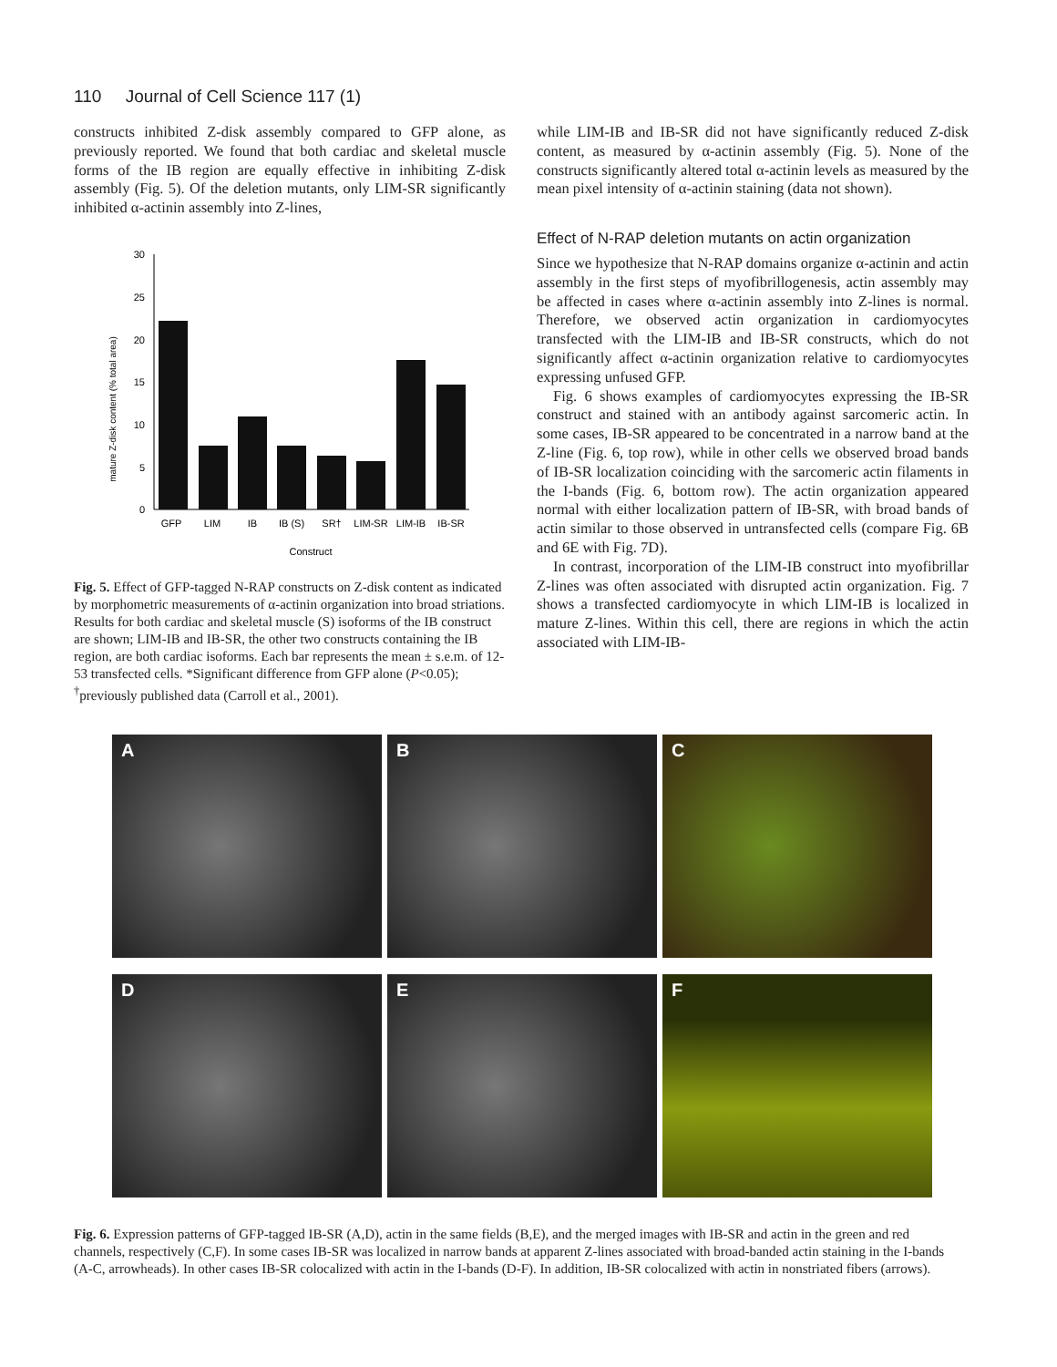110 Journal of Cell Science 117 (1)
constructs inhibited Z-disk assembly compared to GFP alone, as previously reported. We found that both cardiac and skeletal muscle forms of the IB region are equally effective in inhibiting Z-disk assembly (Fig. 5). Of the deletion mutants, only LIM-SR significantly inhibited α-actinin assembly into Z-lines,
mature Z-disk content (% total area)
0
5
10
15
20
25
30
GFP
LIM
IB
IB (S)
SR†
LIM-SR
LIM-IB
IB-SR
Construct
Fig. 5. Effect of GFP-tagged N-RAP constructs on Z-disk content as indicated by morphometric measurements of α-actinin organization into broad striations. Results for both cardiac and skeletal muscle (S) isoforms of the IB construct are shown; LIM-IB and IB-SR, the other two constructs containing the IB region, are both cardiac isoforms. Each bar represents the mean ± s.e.m. of 12-53 transfected cells. *Significant difference from GFP alone (P<0.05); <sup>†</sup>previously published data (Carroll et al., 2001).
while LIM-IB and IB-SR did not have significantly reduced Z-disk content, as measured by α-actinin assembly (Fig. 5). None of the constructs significantly altered total α-actinin levels as measured by the mean pixel intensity of α-actinin staining (data not shown).
Effect of N-RAP deletion mutants on actin organization
Since we hypothesize that N-RAP domains organize α-actinin and actin assembly in the first steps of myofibrillogenesis, actin assembly may be affected in cases where α-actinin assembly into Z-lines is normal. Therefore, we observed actin organization in cardiomyocytes transfected with the LIM-IB and IB-SR constructs, which do not significantly affect α-actinin organization relative to cardiomyocytes expressing unfused GFP.
Fig. 6 shows examples of cardiomyocytes expressing the IB-SR construct and stained with an antibody against sarcomeric actin. In some cases, IB-SR appeared to be concentrated in a narrow band at the Z-line (Fig. 6, top row), while in other cells we observed broad bands of IB-SR localization coinciding with the sarcomeric actin filaments in the I-bands (Fig. 6, bottom row). The actin organization appeared normal with either localization pattern of IB-SR, with broad bands of actin similar to those observed in untransfected cells (compare Fig. 6B and 6E with Fig. 7D).
In contrast, incorporation of the LIM-IB construct into myofibrillar Z-lines was often associated with disrupted actin organization. Fig. 7 shows a transfected cardiomyocyte in which LIM-IB is localized in mature Z-lines. Within this cell, there are regions in which the actin associated with LIM-IB-
A
B
C
D
E
F
Fig. 6. Expression patterns of GFP-tagged IB-SR (A,D), actin in the same fields (B,E), and the merged images with IB-SR and actin in the green and red channels, respectively (C,F). In some cases IB-SR was localized in narrow bands at apparent Z-lines associated with broad-banded actin staining in the I-bands (A-C, arrowheads). In other cases IB-SR colocalized with actin in the I-bands (D-F). In addition, IB-SR colocalized with actin in nonstriated fibers (arrows).